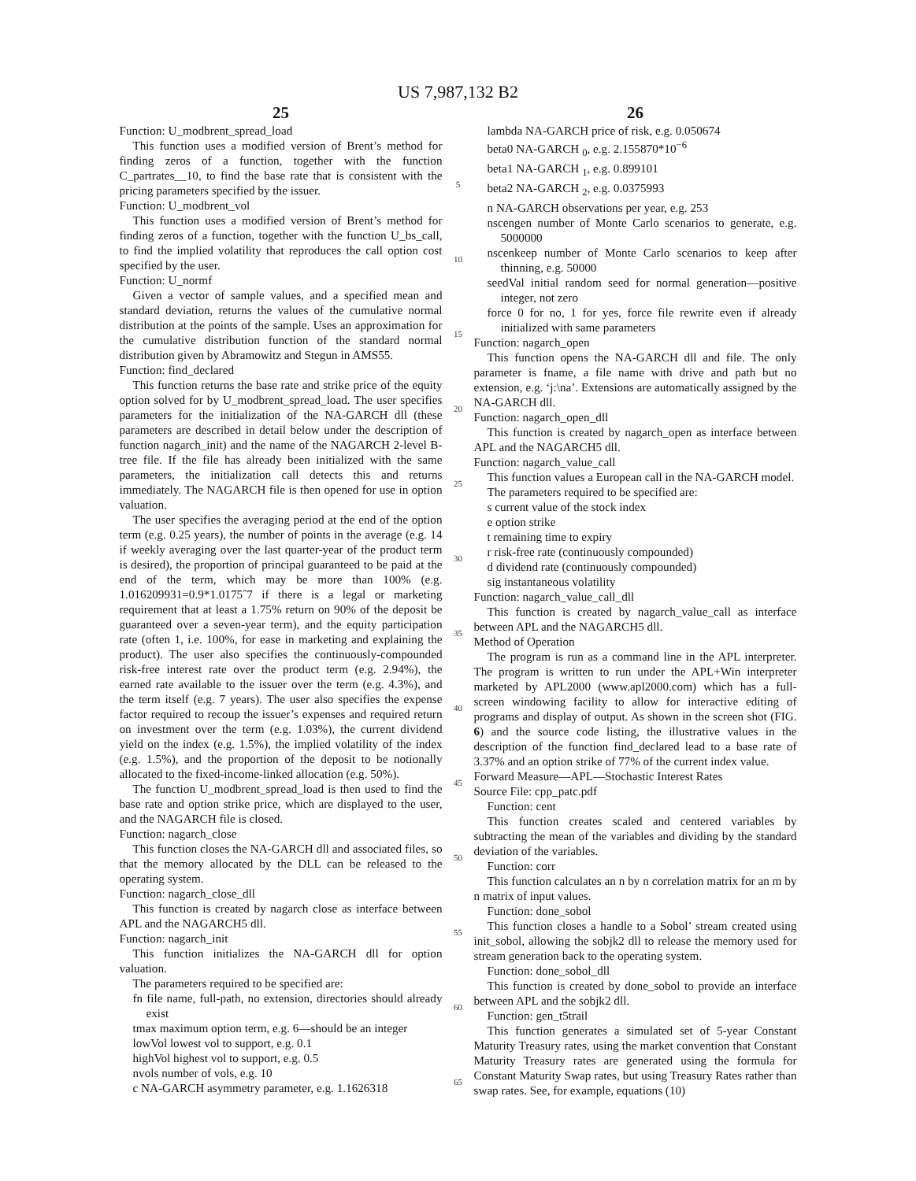US 7,987,132 B2
25
Function: U_modbrent_spread_load
This function uses a modified version of Brent’s method for finding zeros of a function, together with the function C_partrates__10, to find the base rate that is consistent with the pricing parameters specified by the issuer.
Function: U_modbrent_vol
This function uses a modified version of Brent’s method for finding zeros of a function, together with the function U_bs_call, to find the implied volatility that reproduces the call option cost specified by the user.
Function: U_normf
Given a vector of sample values, and a specified mean and standard deviation, returns the values of the cumulative normal distribution at the points of the sample. Uses an approximation for the cumulative distribution function of the standard normal distribution given by Abramowitz and Stegun in AMS55.
Function: find_declared
This function returns the base rate and strike price of the equity option solved for by U_modbrent_spread_load. The user specifies parameters for the initialization of the NA-GARCH dll (these parameters are described in detail below under the description of function nagarch_init) and the name of the NAGARCH 2-level B-tree file. If the file has already been initialized with the same parameters, the initialization call detects this and returns immediately. The NAGARCH file is then opened for use in option valuation.
The user specifies the averaging period at the end of the option term (e.g. 0.25 years), the number of points in the average (e.g. 14 if weekly averaging over the last quarter-year of the product term is desired), the proportion of principal guaranteed to be paid at the end of the term, which may be more than 100% (e.g. 1.016209931=0.9*1.0175ˆ7 if there is a legal or marketing requirement that at least a 1.75% return on 90% of the deposit be guaranteed over a seven-year term), and the equity participation rate (often 1, i.e. 100%, for ease in marketing and explaining the product). The user also specifies the continuously-compounded risk-free interest rate over the product term (e.g. 2.94%), the earned rate available to the issuer over the term (e.g. 4.3%), and the term itself (e.g. 7 years). The user also specifies the expense factor required to recoup the issuer’s expenses and required return on investment over the term (e.g. 1.03%), the current dividend yield on the index (e.g. 1.5%), the implied volatility of the index (e.g. 1.5%), and the proportion of the deposit to be notionally allocated to the fixed-income-linked allocation (e.g. 50%).
The function U_modbrent_spread_load is then used to find the base rate and option strike price, which are displayed to the user, and the NAGARCH file is closed.
Function: nagarch_close
This function closes the NA-GARCH dll and associated files, so that the memory allocated by the DLL can be released to the operating system.
Function: nagarch_close_dll
This function is created by nagarch close as interface between APL and the NAGARCH5 dll.
Function: nagarch_init
This function initializes the NA-GARCH dll for option valuation.
The parameters required to be specified are:
fn file name, full-path, no extension, directories should already exist
tmax maximum option term, e.g. 6—should be an integer
lowVol lowest vol to support, e.g. 0.1
highVol highest vol to support, e.g. 0.5
nvols number of vols, e.g. 10
c NA-GARCH asymmetry parameter, e.g. 1.1626318
5
10
15
20
25
30
35
40
45
50
55
60
65
26
lambda NA-GARCH price of risk, e.g. 0.050674
beta0 NA-GARCH <sub>0</sub>, e.g. 2.155870*10<sup>−6</sup>
beta1 NA-GARCH <sub>1</sub>, e.g. 0.899101
beta2 NA-GARCH <sub>2</sub>, e.g. 0.0375993
n NA-GARCH observations per year, e.g. 253
nscengen number of Monte Carlo scenarios to generate, e.g. 5000000
nscenkeep number of Monte Carlo scenarios to keep after thinning, e.g. 50000
seedVal initial random seed for normal generation—positive integer, not zero
force 0 for no, 1 for yes, force file rewrite even if already initialized with same parameters
Function: nagarch_open
This function opens the NA-GARCH dll and file. The only parameter is fname, a file name with drive and path but no extension, e.g. ‘j:\na’. Extensions are automatically assigned by the NA-GARCH dll.
Function: nagarch_open_dll
This function is created by nagarch_open as interface between APL and the NAGARCH5 dll.
Function: nagarch_value_call
This function values a European call in the NA-GARCH model.
The parameters required to be specified are:
s current value of the stock index
e option strike
t remaining time to expiry
r risk-free rate (continuously compounded)
d dividend rate (continuously compounded)
sig instantaneous volatility
Function: nagarch_value_call_dll
This function is created by nagarch_value_call as interface between APL and the NAGARCH5 dll.
Method of Operation
The program is run as a command line in the APL interpreter. The program is written to run under the APL+Win interpreter marketed by APL2000 (www.apl2000.com) which has a full-screen windowing facility to allow for interactive editing of programs and display of output. As shown in the screen shot (FIG. 6) and the source code listing, the illustrative values in the description of the function find_declared lead to a base rate of 3.37% and an option strike of 77% of the current index value.
Forward Measure—APL—Stochastic Interest Rates
Source File: cpp_patc.pdf
Function: cent
This function creates scaled and centered variables by subtracting the mean of the variables and dividing by the standard deviation of the variables.
Function: corr
This function calculates an n by n correlation matrix for an m by n matrix of input values.
Function: done_sobol
This function closes a handle to a Sobol’ stream created using init_sobol, allowing the sobjk2 dll to release the memory used for stream generation back to the operating system.
Function: done_sobol_dll
This function is created by done_sobol to provide an interface between APL and the sobjk2 dll.
Function: gen_t5trail
This function generates a simulated set of 5-year Constant Maturity Treasury rates, using the market convention that Constant Maturity Treasury rates are generated using the formula for Constant Maturity Swap rates, but using Treasury Rates rather than swap rates. See, for example, equations (10)